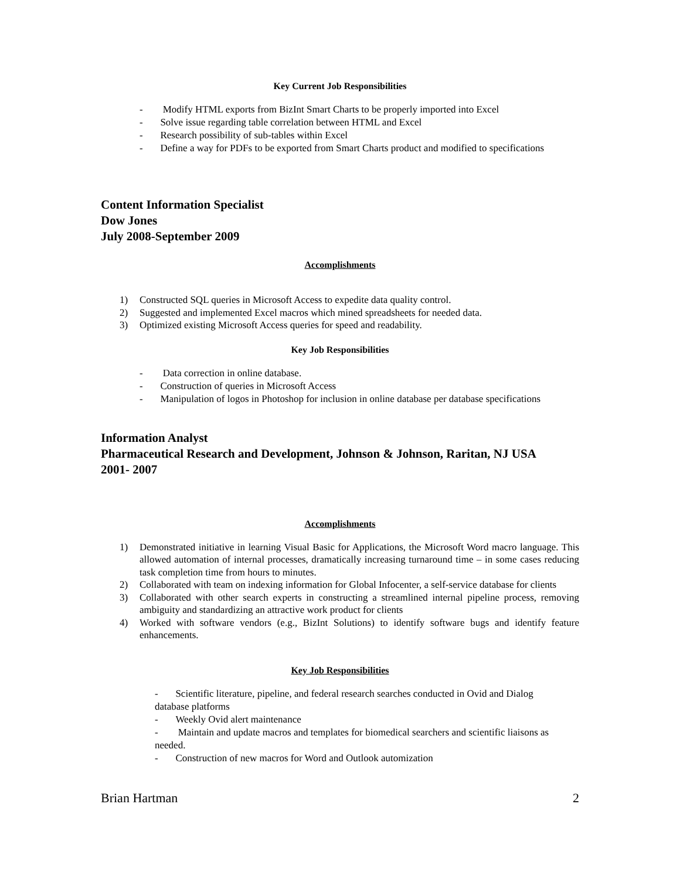Key Current Job Responsibilities
- Modify HTML exports from BizInt Smart Charts to be properly imported into Excel
- Solve issue regarding table correlation between HTML and Excel
- Research possibility of sub-tables within Excel
- Define a way for PDFs to be exported from Smart Charts product and modified to specifications
Content Information Specialist
Dow Jones
July 2008-September 2009
Accomplishments
1) Constructed SQL queries in Microsoft Access to expedite data quality control.
2) Suggested and implemented Excel macros which mined spreadsheets for needed data.
3) Optimized existing Microsoft Access queries for speed and readability.
Key Job Responsibilities
- Data correction in online database.
- Construction of queries in Microsoft Access
- Manipulation of logos in Photoshop for inclusion in online database per database specifications
Information Analyst
Pharmaceutical Research and Development, Johnson & Johnson, Raritan, NJ USA
2001- 2007
Accomplishments
1) Demonstrated initiative in learning Visual Basic for Applications, the Microsoft Word macro language. This allowed automation of internal processes, dramatically increasing turnaround time – in some cases reducing task completion time from hours to minutes.
2) Collaborated with team on indexing information for Global Infocenter, a self-service database for clients
3) Collaborated with other search experts in constructing a streamlined internal pipeline process, removing ambiguity and standardizing an attractive work product for clients
4) Worked with software vendors (e.g., BizInt Solutions) to identify software bugs and identify feature enhancements.
Key Job Responsibilities
- Scientific literature, pipeline, and federal research searches conducted in Ovid and Dialog database platforms
- Weekly Ovid alert maintenance
- Maintain and update macros and templates for biomedical searchers and scientific liaisons as needed.
- Construction of new macros for Word and Outlook automization
Brian Hartman 2